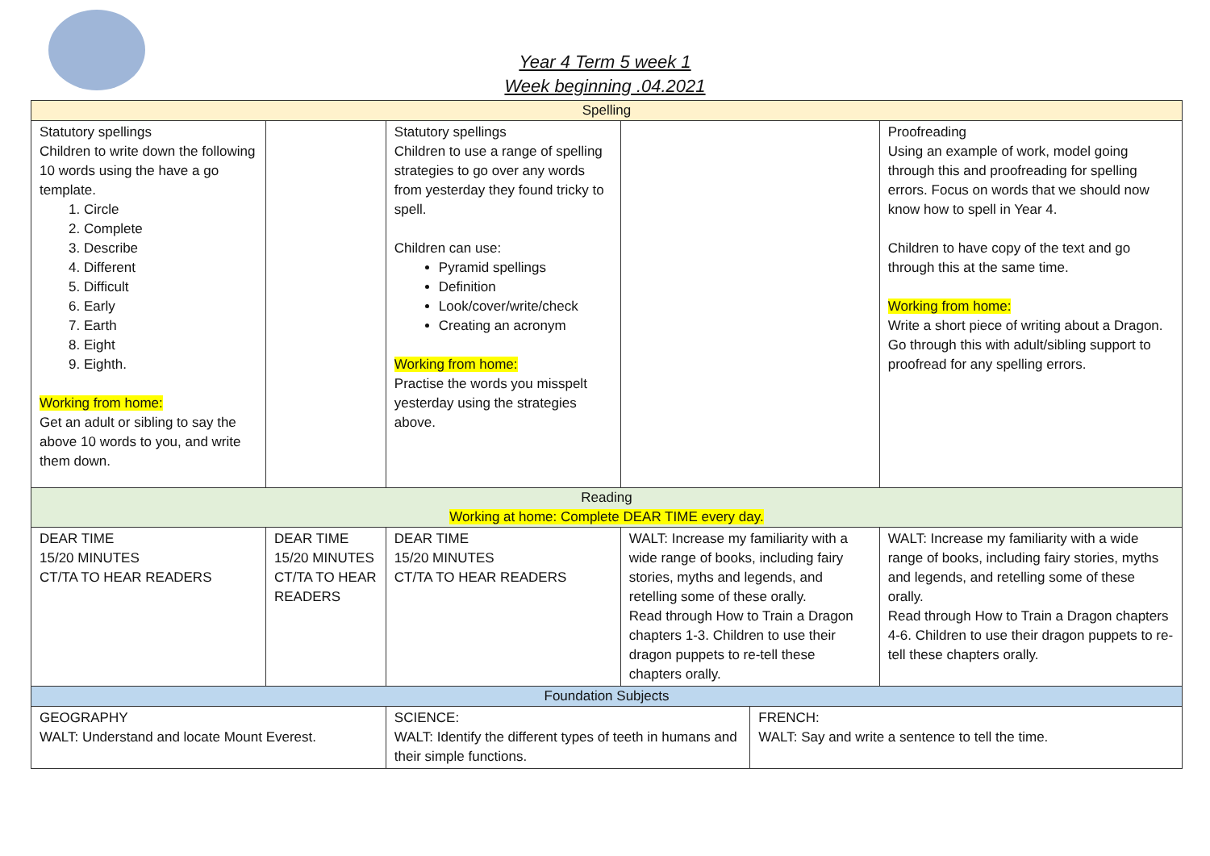Year 4 Term 5 week 1
Week beginning .04.2021
| Spelling | | | | | | |
| Statutory spellings Children to write down the following 10 words using the have a go template. 1. Circle 2. Complete 3. Describe 4. Different 5. Difficult 6. Early 7. Earth 8. Eight 9. Eighth. Working from home: Get an adult or sibling to say the above 10 words to you, and write them down. | | | Statutory spellings Children to use a range of spelling strategies to go over any words from yesterday they found tricky to spell. Children can use: Pyramid spellings Definition Look/cover/write/check Creating an acronym Working from home: Practise the words you misspelt yesterday using the strategies above. | | | Proofreading Using an example of work, model going through this and proofreading for spelling errors. Focus on words that we should now know how to spell in Year 4. Children to have copy of the text and go through this at the same time. Working from home: Write a short piece of writing about a Dragon. Go through this with adult/sibling support to proofread for any spelling errors. |
| Reading Working at home: Complete DEAR TIME every day. | | | | | | |
| DEAR TIME 15/20 MINUTES CT/TA TO HEAR READERS | DEAR TIME 15/20 MINUTES CT/TA TO HEAR READERS | | DEAR TIME 15/20 MINUTES CT/TA TO HEAR READERS | WALT: Increase my familiarity with a wide range of books, including fairy stories, myths and legends, and retelling some of these orally. Read through How to Train a Dragon chapters 1-3. Children to use their dragon puppets to re-tell these chapters orally. | | WALT: Increase my familiarity with a wide range of books, including fairy stories, myths and legends, and retelling some of these orally. Read through How to Train a Dragon chapters 4-6. Children to use their dragon puppets to re-tell these chapters orally. |
| Foundation Subjects | | | | | | |
| GEOGRAPHY WALT: Understand and locate Mount Everest. | | SCIENCE: WALT: Identify the different types of teeth in humans and their simple functions. | | | FRENCH: WALT: Say and write a sentence to tell the time. | |